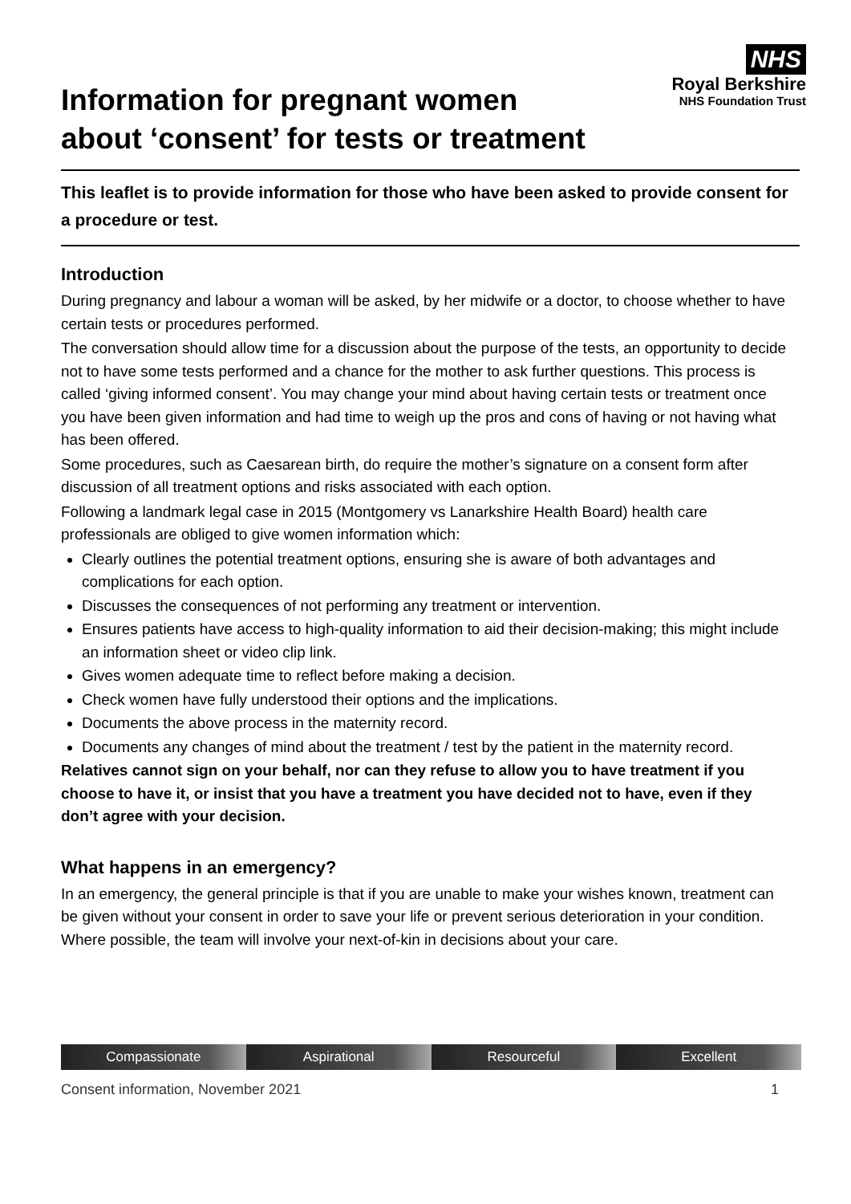Information for pregnant women
about ‘consent’ for tests or treatment
NHS
Royal Berkshire
NHS Foundation Trust
This leaflet is to provide information for those who have been asked to provide consent for a procedure or test.
Introduction
During pregnancy and labour a woman will be asked, by her midwife or a doctor, to choose whether to have certain tests or procedures performed.
The conversation should allow time for a discussion about the purpose of the tests, an opportunity to decide not to have some tests performed and a chance for the mother to ask further questions. This process is called ‘giving informed consent’. You may change your mind about having certain tests or treatment once you have been given information and had time to weigh up the pros and cons of having or not having what has been offered.
Some procedures, such as Caesarean birth, do require the mother’s signature on a consent form after discussion of all treatment options and risks associated with each option.
Following a landmark legal case in 2015 (Montgomery vs Lanarkshire Health Board) health care professionals are obliged to give women information which:
Clearly outlines the potential treatment options, ensuring she is aware of both advantages and complications for each option.
Discusses the consequences of not performing any treatment or intervention.
Ensures patients have access to high-quality information to aid their decision-making; this might include an information sheet or video clip link.
Gives women adequate time to reflect before making a decision.
Check women have fully understood their options and the implications.
Documents the above process in the maternity record.
Documents any changes of mind about the treatment / test by the patient in the maternity record.
Relatives cannot sign on your behalf, nor can they refuse to allow you to have treatment if you choose to have it, or insist that you have a treatment you have decided not to have, even if they don’t agree with your decision.
What happens in an emergency?
In an emergency, the general principle is that if you are unable to make your wishes known, treatment can be given without your consent in order to save your life or prevent serious deterioration in your condition. Where possible, the team will involve your next-of-kin in decisions about your care.
Compassionate Aspirational Resourceful Excellent
Consent information, November 2021 1